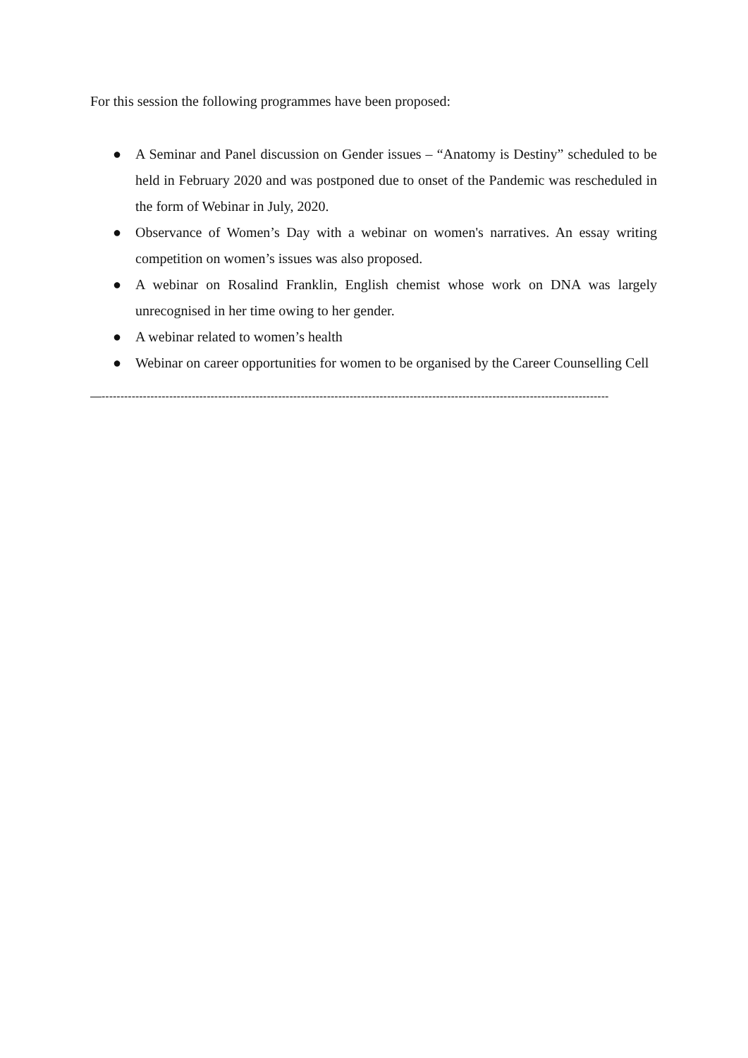For this session the following programmes have been proposed:
● A Seminar and Panel discussion on Gender issues – “Anatomy is Destiny” scheduled to be held in February 2020 and was postponed due to onset of the Pandemic was rescheduled in the form of Webinar in July, 2020.
● Observance of Women’s Day with a webinar on women's narratives. An essay writing competition on women’s issues was also proposed.
● A webinar on Rosalind Franklin, English chemist whose work on DNA was largely unrecognised in her time owing to her gender.
● A webinar related to women’s health
● Webinar on career opportunities for women to be organised by the Career Counselling Cell
—---------------------------------------------------------------------------------------------------------------------------------------